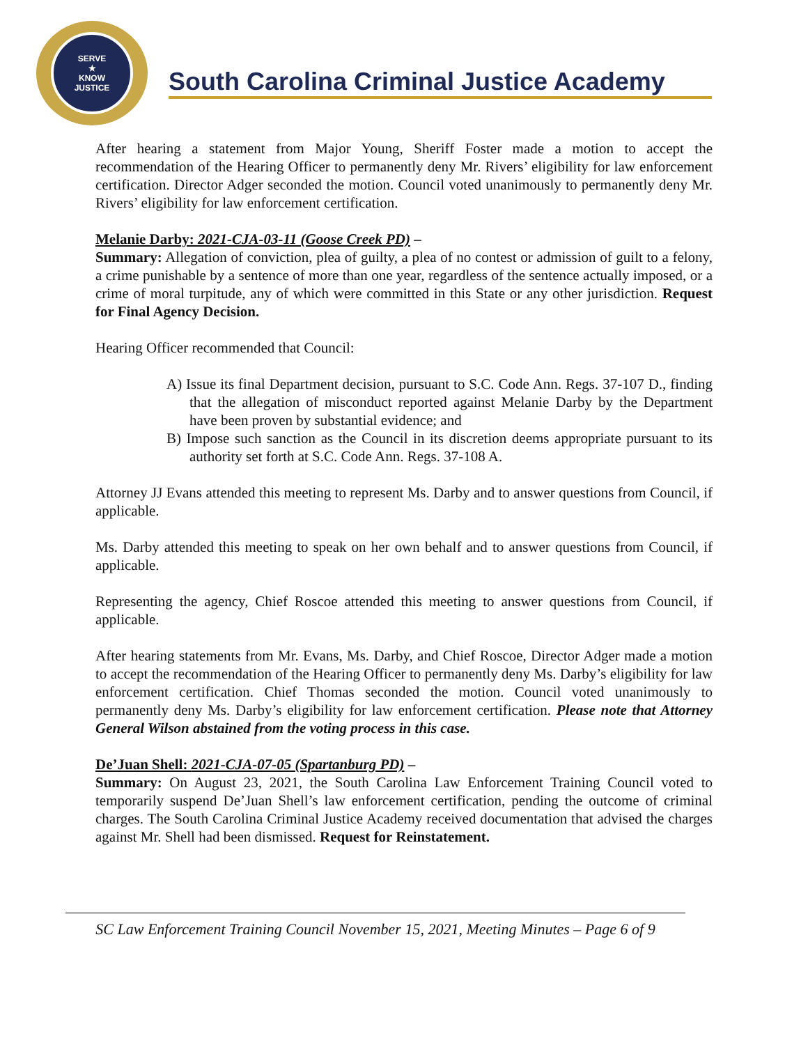SERVE
★
KNOW
JUSTICE
South Carolina Criminal Justice Academy
After hearing a statement from Major Young, Sheriff Foster made a motion to accept the recommendation of the Hearing Officer to permanently deny Mr. Rivers’ eligibility for law enforcement certification. Director Adger seconded the motion. Council voted unanimously to permanently deny Mr. Rivers’ eligibility for law enforcement certification.
Melanie Darby: 2021-CJA-03-11 (Goose Creek PD) –
Summary: Allegation of conviction, plea of guilty, a plea of no contest or admission of guilt to a felony, a crime punishable by a sentence of more than one year, regardless of the sentence actually imposed, or a crime of moral turpitude, any of which were committed in this State or any other jurisdiction. Request for Final Agency Decision.
Hearing Officer recommended that Council:
A) Issue its final Department decision, pursuant to S.C. Code Ann. Regs. 37-107 D., finding that the allegation of misconduct reported against Melanie Darby by the Department have been proven by substantial evidence; and
B) Impose such sanction as the Council in its discretion deems appropriate pursuant to its authority set forth at S.C. Code Ann. Regs. 37-108 A.
Attorney JJ Evans attended this meeting to represent Ms. Darby and to answer questions from Council, if applicable.
Ms. Darby attended this meeting to speak on her own behalf and to answer questions from Council, if applicable.
Representing the agency, Chief Roscoe attended this meeting to answer questions from Council, if applicable.
After hearing statements from Mr. Evans, Ms. Darby, and Chief Roscoe, Director Adger made a motion to accept the recommendation of the Hearing Officer to permanently deny Ms. Darby’s eligibility for law enforcement certification. Chief Thomas seconded the motion. Council voted unanimously to permanently deny Ms. Darby’s eligibility for law enforcement certification. Please note that Attorney General Wilson abstained from the voting process in this case.
De’Juan Shell: 2021-CJA-07-05 (Spartanburg PD) –
Summary: On August 23, 2021, the South Carolina Law Enforcement Training Council voted to temporarily suspend De’Juan Shell’s law enforcement certification, pending the outcome of criminal charges. The South Carolina Criminal Justice Academy received documentation that advised the charges against Mr. Shell had been dismissed. Request for Reinstatement.
SC Law Enforcement Training Council November 15, 2021, Meeting Minutes – Page 6 of 9